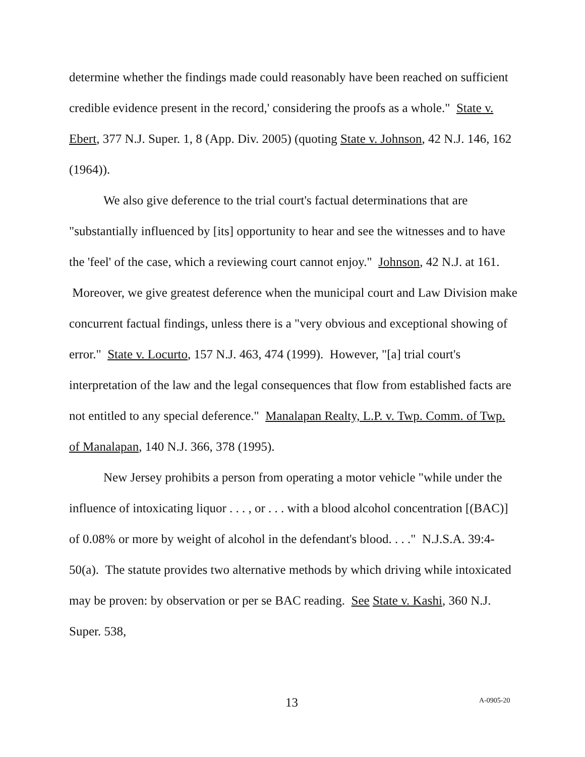determine whether the findings made could reasonably have been reached on sufficient credible evidence present in the record,' considering the proofs as a whole." State v. Ebert, 377 N.J. Super. 1, 8 (App. Div. 2005) (quoting State v. Johnson, 42 N.J. 146, 162 (1964)).
We also give deference to the trial court's factual determinations that are "substantially influenced by [its] opportunity to hear and see the witnesses and to have the 'feel' of the case, which a reviewing court cannot enjoy." Johnson, 42 N.J. at 161. Moreover, we give greatest deference when the municipal court and Law Division make concurrent factual findings, unless there is a "very obvious and exceptional showing of error." State v. Locurto, 157 N.J. 463, 474 (1999). However, "[a] trial court's interpretation of the law and the legal consequences that flow from established facts are not entitled to any special deference." Manalapan Realty, L.P. v. Twp. Comm. of Twp. of Manalapan, 140 N.J. 366, 378 (1995).
New Jersey prohibits a person from operating a motor vehicle "while under the influence of intoxicating liquor . . . , or . . . with a blood alcohol concentration [(BAC)] of 0.08% or more by weight of alcohol in the defendant's blood. . . ." N.J.S.A. 39:4-50(a). The statute provides two alternative methods by which driving while intoxicated may be proven: by observation or per se BAC reading. See State v. Kashi, 360 N.J. Super. 538,
13 A-0905-20